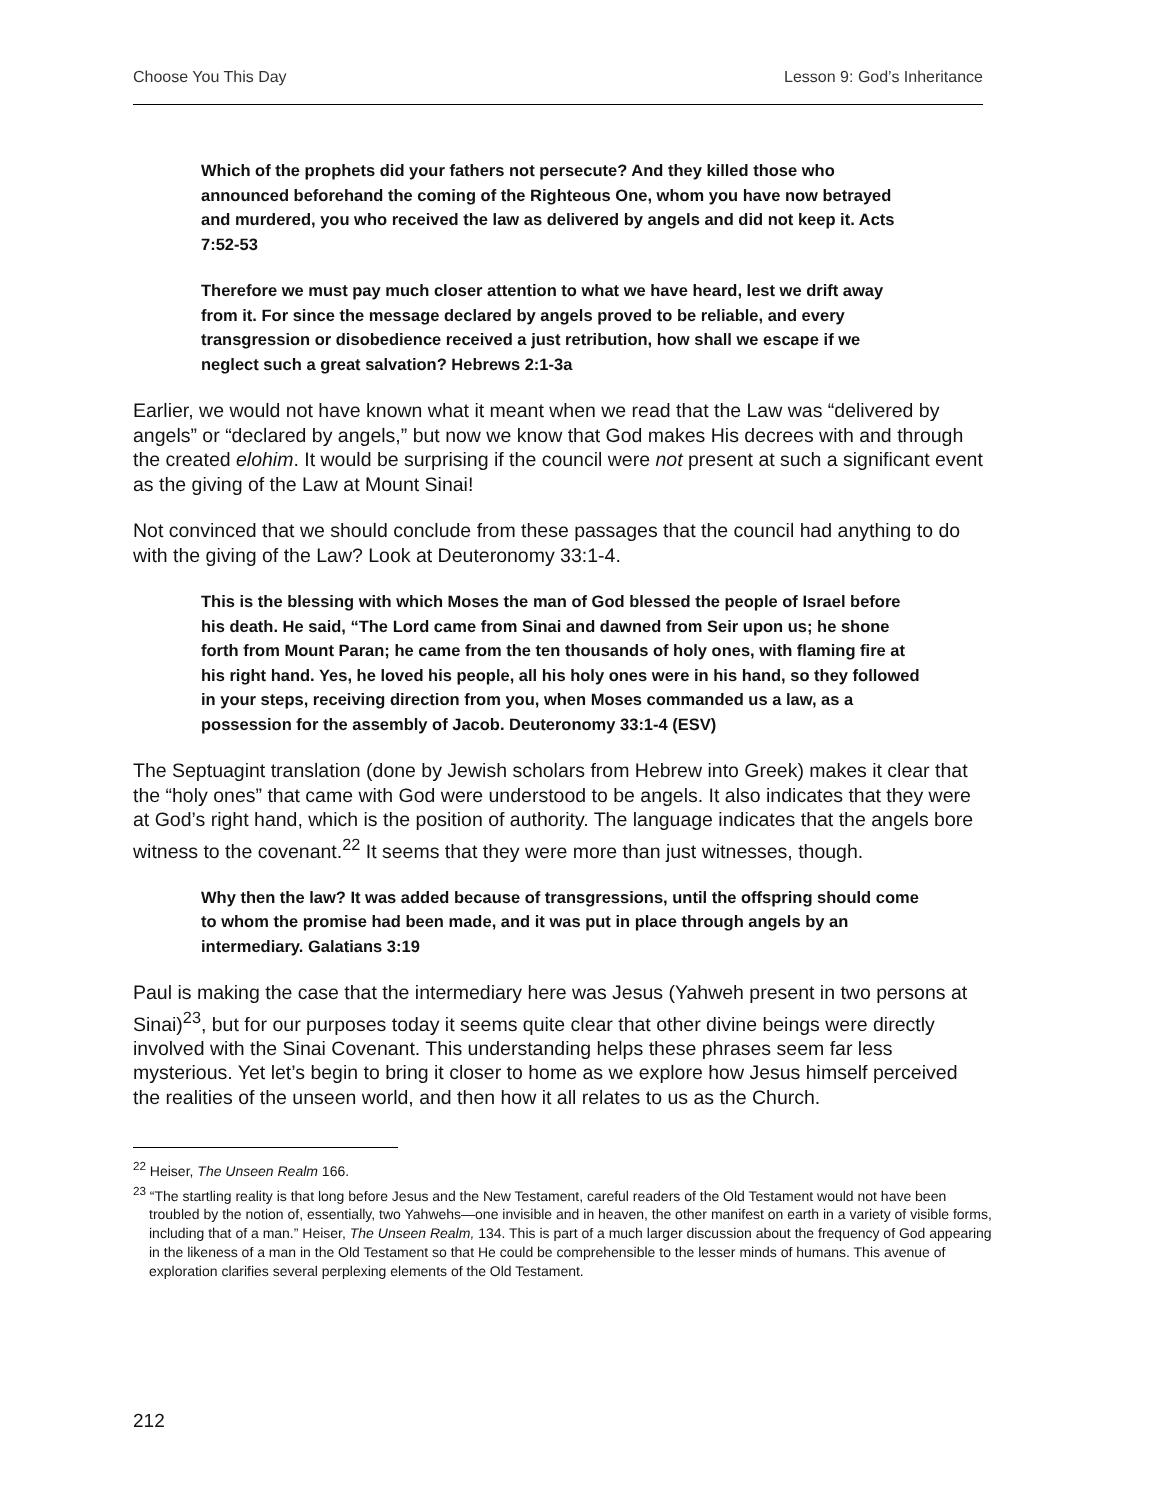Choose You This Day Lesson 9: God’s Inheritance
Which of the prophets did your fathers not persecute? And they killed those who announced beforehand the coming of the Righteous One, whom you have now betrayed and murdered, you who received the law as delivered by angels and did not keep it. Acts 7:52-53
Therefore we must pay much closer attention to what we have heard, lest we drift away from it. For since the message declared by angels proved to be reliable, and every transgression or disobedience received a just retribution, how shall we escape if we neglect such a great salvation? Hebrews 2:1-3a
Earlier, we would not have known what it meant when we read that the Law was “delivered by angels” or “declared by angels,” but now we know that God makes His decrees with and through the created elohim. It would be surprising if the council were not present at such a significant event as the giving of the Law at Mount Sinai!
Not convinced that we should conclude from these passages that the council had anything to do with the giving of the Law? Look at Deuteronomy 33:1-4.
This is the blessing with which Moses the man of God blessed the people of Israel before his death. He said, “The Lord came from Sinai and dawned from Seir upon us; he shone forth from Mount Paran; he came from the ten thousands of holy ones, with flaming fire at his right hand. Yes, he loved his people, all his holy ones were in his hand, so they followed in your steps, receiving direction from you, when Moses commanded us a law, as a possession for the assembly of Jacob. Deuteronomy 33:1-4 (ESV)
The Septuagint translation (done by Jewish scholars from Hebrew into Greek) makes it clear that the “holy ones” that came with God were understood to be angels. It also indicates that they were at God’s right hand, which is the position of authority. The language indicates that the angels bore witness to the covenant.<sup>22</sup> It seems that they were more than just witnesses, though.
Why then the law? It was added because of transgressions, until the offspring should come to whom the promise had been made, and it was put in place through angels by an intermediary. Galatians 3:19
Paul is making the case that the intermediary here was Jesus (Yahweh present in two persons at Sinai)<sup>23</sup>, but for our purposes today it seems quite clear that other divine beings were directly involved with the Sinai Covenant. This understanding helps these phrases seem far less mysterious. Yet let’s begin to bring it closer to home as we explore how Jesus himself perceived the realities of the unseen world, and then how it all relates to us as the Church.
<sup>22</sup> Heiser, The Unseen Realm 166.
<sup>23</sup> “The startling reality is that long before Jesus and the New Testament, careful readers of the Old Testament would not have been troubled by the notion of, essentially, two Yahwehs—one invisible and in heaven, the other manifest on earth in a variety of visible forms, including that of a man.” Heiser, The Unseen Realm, 134. This is part of a much larger discussion about the frequency of God appearing in the likeness of a man in the Old Testament so that He could be comprehensible to the lesser minds of humans. This avenue of exploration clarifies several perplexing elements of the Old Testament.
212